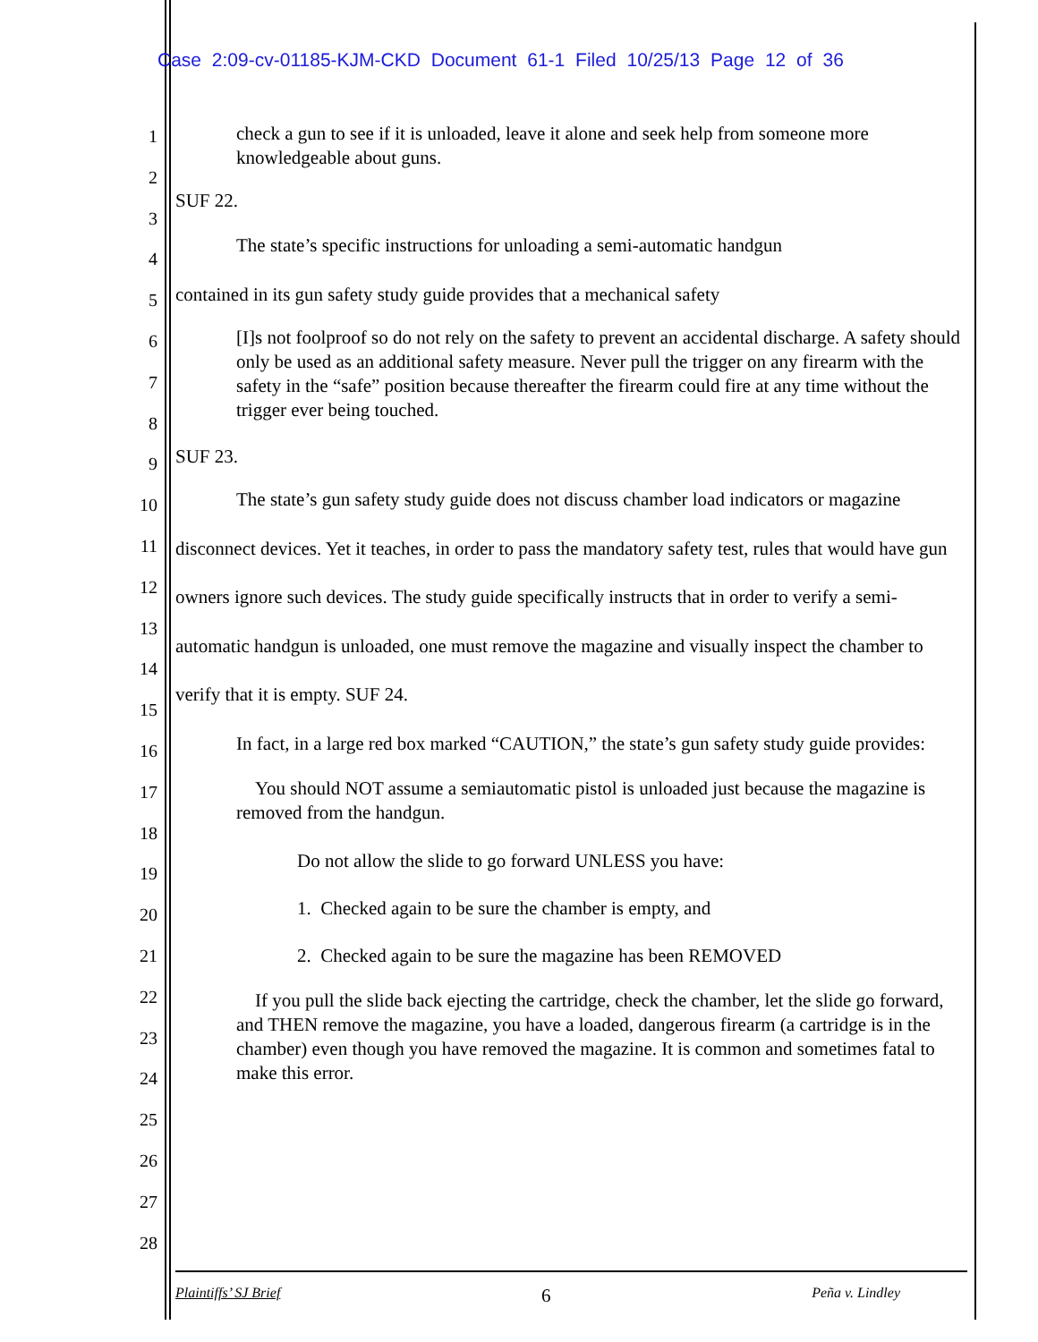Case 2:09-cv-01185-KJM-CKD Document 61-1 Filed 10/25/13 Page 12 of 36
1
2
3
4
5
6
7
8
9
10
11
12
13
14
15
16
17
18
19
20
21
22
23
24
25
26
27
28
check a gun to see if it is unloaded, leave it alone and seek help from someone more knowledgeable about guns.
SUF 22.
The state’s specific instructions for unloading a semi-automatic handgun
contained in its gun safety study guide provides that a mechanical safety
[I]s not foolproof so do not rely on the safety to prevent an accidental discharge. A safety should only be used as an additional safety measure. Never pull the trigger on any firearm with the safety in the “safe” position because thereafter the firearm could fire at any time without the trigger ever being touched.
SUF 23.
The state’s gun safety study guide does not discuss chamber load indicators or magazine disconnect devices. Yet it teaches, in order to pass the mandatory safety test, rules that would have gun owners ignore such devices. The study guide specifically instructs that in order to verify a semi-automatic handgun is unloaded, one must remove the magazine and visually inspect the chamber to verify that it is empty. SUF 24.
In fact, in a large red box marked “CAUTION,” the state’s gun safety study guide provides:
You should NOT assume a semiautomatic pistol is unloaded just because the magazine is removed from the handgun.
Do not allow the slide to go forward UNLESS you have:
1. Checked again to be sure the chamber is empty, and
2. Checked again to be sure the magazine has been REMOVED
If you pull the slide back ejecting the cartridge, check the chamber, let the slide go forward, and THEN remove the magazine, you have a loaded, dangerous firearm (a cartridge is in the chamber) even though you have removed the magazine. It is common and sometimes fatal to make this error.
Plaintiffs’ SJ Brief 6 Peña v. Lindley